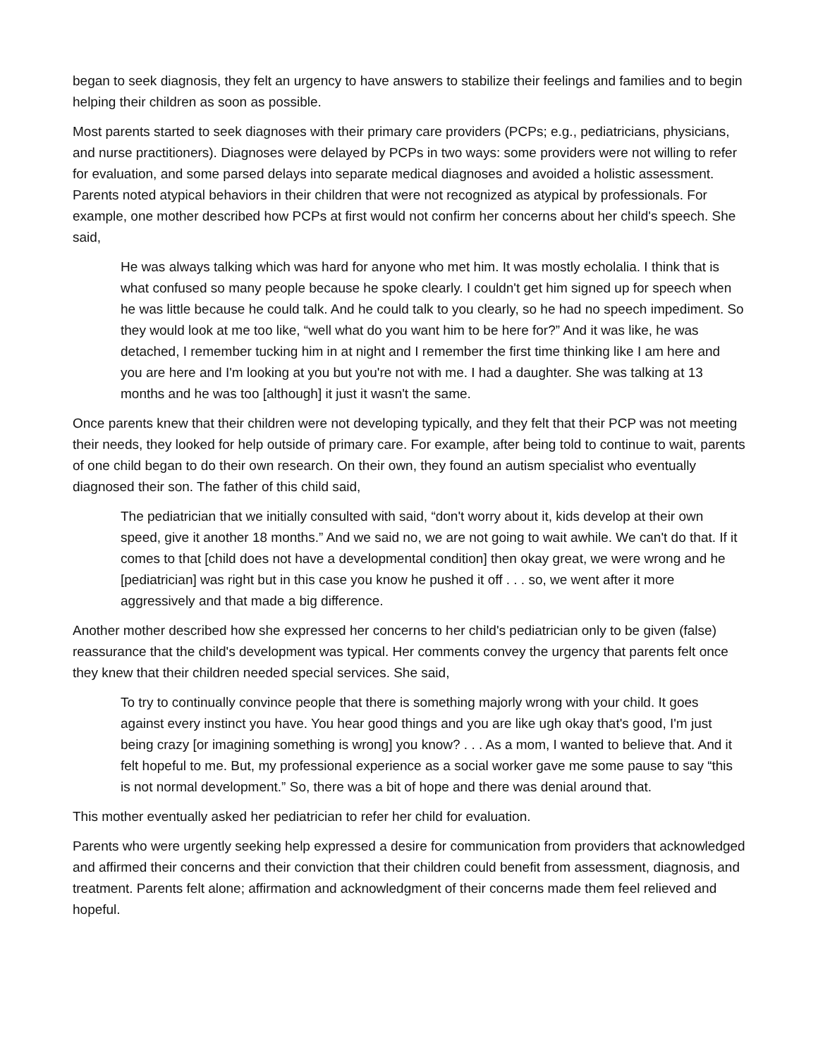began to seek diagnosis, they felt an urgency to have answers to stabilize their feelings and families and to begin helping their children as soon as possible.
Most parents started to seek diagnoses with their primary care providers (PCPs; e.g., pediatricians, physicians, and nurse practitioners). Diagnoses were delayed by PCPs in two ways: some providers were not willing to refer for evaluation, and some parsed delays into separate medical diagnoses and avoided a holistic assessment. Parents noted atypical behaviors in their children that were not recognized as atypical by professionals. For example, one mother described how PCPs at first would not confirm her concerns about her child's speech. She said,
He was always talking which was hard for anyone who met him. It was mostly echolalia. I think that is what confused so many people because he spoke clearly. I couldn't get him signed up for speech when he was little because he could talk. And he could talk to you clearly, so he had no speech impediment. So they would look at me too like, “well what do you want him to be here for?” And it was like, he was detached, I remember tucking him in at night and I remember the first time thinking like I am here and you are here and I'm looking at you but you're not with me. I had a daughter. She was talking at 13 months and he was too [although] it just it wasn't the same.
Once parents knew that their children were not developing typically, and they felt that their PCP was not meeting their needs, they looked for help outside of primary care. For example, after being told to continue to wait, parents of one child began to do their own research. On their own, they found an autism specialist who eventually diagnosed their son. The father of this child said,
The pediatrician that we initially consulted with said, “don't worry about it, kids develop at their own speed, give it another 18 months.” And we said no, we are not going to wait awhile. We can't do that. If it comes to that [child does not have a developmental condition] then okay great, we were wrong and he [pediatrician] was right but in this case you know he pushed it off . . . so, we went after it more aggressively and that made a big difference.
Another mother described how she expressed her concerns to her child's pediatrician only to be given (false) reassurance that the child's development was typical. Her comments convey the urgency that parents felt once they knew that their children needed special services. She said,
To try to continually convince people that there is something majorly wrong with your child. It goes against every instinct you have. You hear good things and you are like ugh okay that's good, I'm just being crazy [or imagining something is wrong] you know? . . . As a mom, I wanted to believe that. And it felt hopeful to me. But, my professional experience as a social worker gave me some pause to say “this is not normal development.” So, there was a bit of hope and there was denial around that.
This mother eventually asked her pediatrician to refer her child for evaluation.
Parents who were urgently seeking help expressed a desire for communication from providers that acknowledged and affirmed their concerns and their conviction that their children could benefit from assessment, diagnosis, and treatment. Parents felt alone; affirmation and acknowledgment of their concerns made them feel relieved and hopeful.